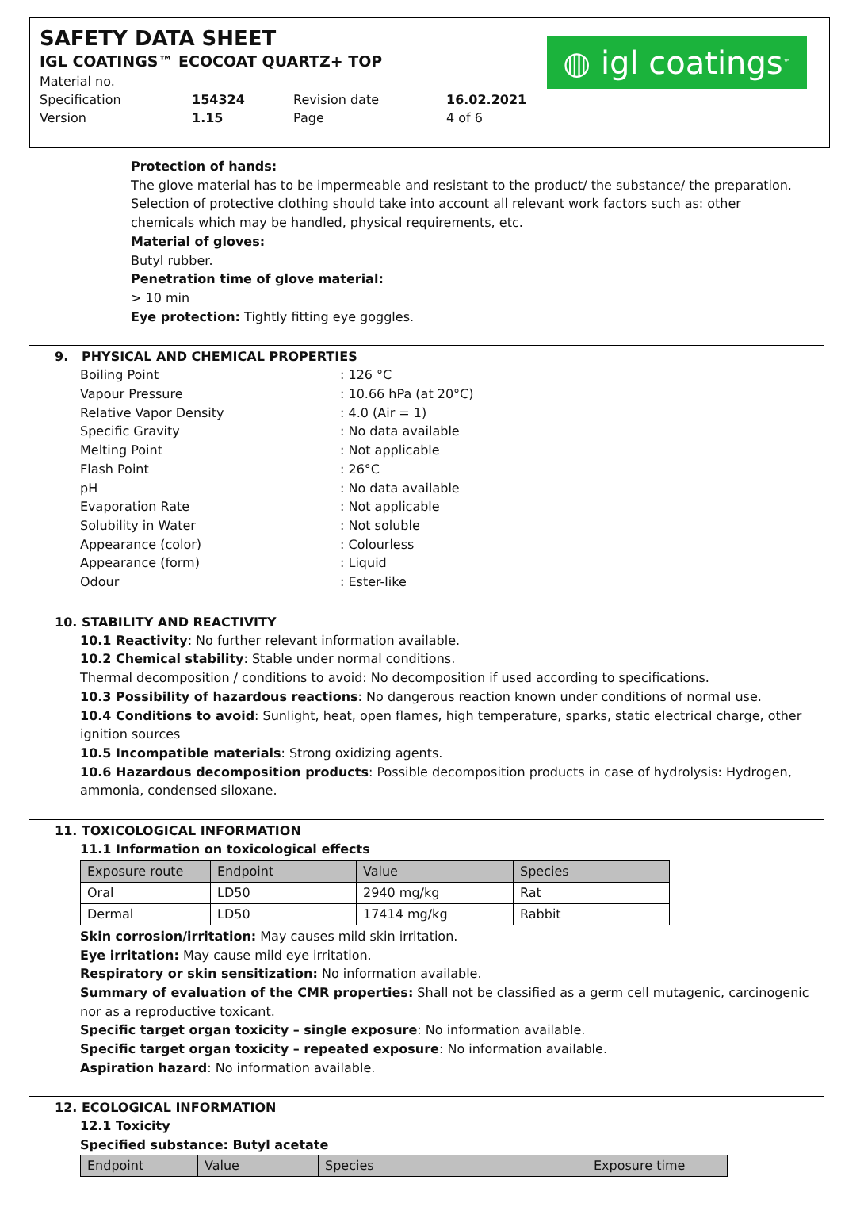SAFETY DATA SHEET
IGL COATINGS™ ECOCOAT QUARTZ+ TOP
◍ igl coatings<sup>™</sup>
| Material no. | | | |
| Specification | 154324 | Revision date | 16.02.2021 |
| Version | 1.15 | Page | 4 of 6 |
Protection of hands:
The glove material has to be impermeable and resistant to the product/ the substance/ the preparation. Selection of protective clothing should take into account all relevant work factors such as: other chemicals which may be handled, physical requirements, etc.
Material of gloves:
Butyl rubber.
Penetration time of glove material:
> 10 min
Eye protection: Tightly fitting eye goggles.
9. PHYSICAL AND CHEMICAL PROPERTIES
| Boiling Point | : 126 °C |
| Vapour Pressure | : 10.66 hPa (at 20°C) |
| Relative Vapor Density | : 4.0 (Air = 1) |
| Specific Gravity | : No data available |
| Melting Point | : Not applicable |
| Flash Point | : 26°C |
| pH | : No data available |
| Evaporation Rate | : Not applicable |
| Solubility in Water | : Not soluble |
| Appearance (color) | : Colourless |
| Appearance (form) | : Liquid |
| Odour | : Ester-like |
10. STABILITY AND REACTIVITY
10.1 Reactivity: No further relevant information available.
10.2 Chemical stability: Stable under normal conditions.
Thermal decomposition / conditions to avoid: No decomposition if used according to specifications.
10.3 Possibility of hazardous reactions: No dangerous reaction known under conditions of normal use.
10.4 Conditions to avoid: Sunlight, heat, open flames, high temperature, sparks, static electrical charge, other ignition sources
10.5 Incompatible materials: Strong oxidizing agents.
10.6 Hazardous decomposition products: Possible decomposition products in case of hydrolysis: Hydrogen, ammonia, condensed siloxane.
11. TOXICOLOGICAL INFORMATION
11.1 Information on toxicological effects
| Exposure route | Endpoint | Value | Species |
| --- | --- | --- | --- |
| Oral | LD50 | 2940 mg/kg | Rat |
| Dermal | LD50 | 17414 mg/kg | Rabbit |
Skin corrosion/irritation: May causes mild skin irritation.
Eye irritation: May cause mild eye irritation.
Respiratory or skin sensitization: No information available.
Summary of evaluation of the CMR properties: Shall not be classified as a germ cell mutagenic, carcinogenic nor as a reproductive toxicant.
Specific target organ toxicity – single exposure: No information available.
Specific target organ toxicity – repeated exposure: No information available.
Aspiration hazard: No information available.
12. ECOLOGICAL INFORMATION
12.1 Toxicity
Specified substance: Butyl acetate
| Endpoint | Value | Species | Exposure time |
| --- | --- | --- | --- |